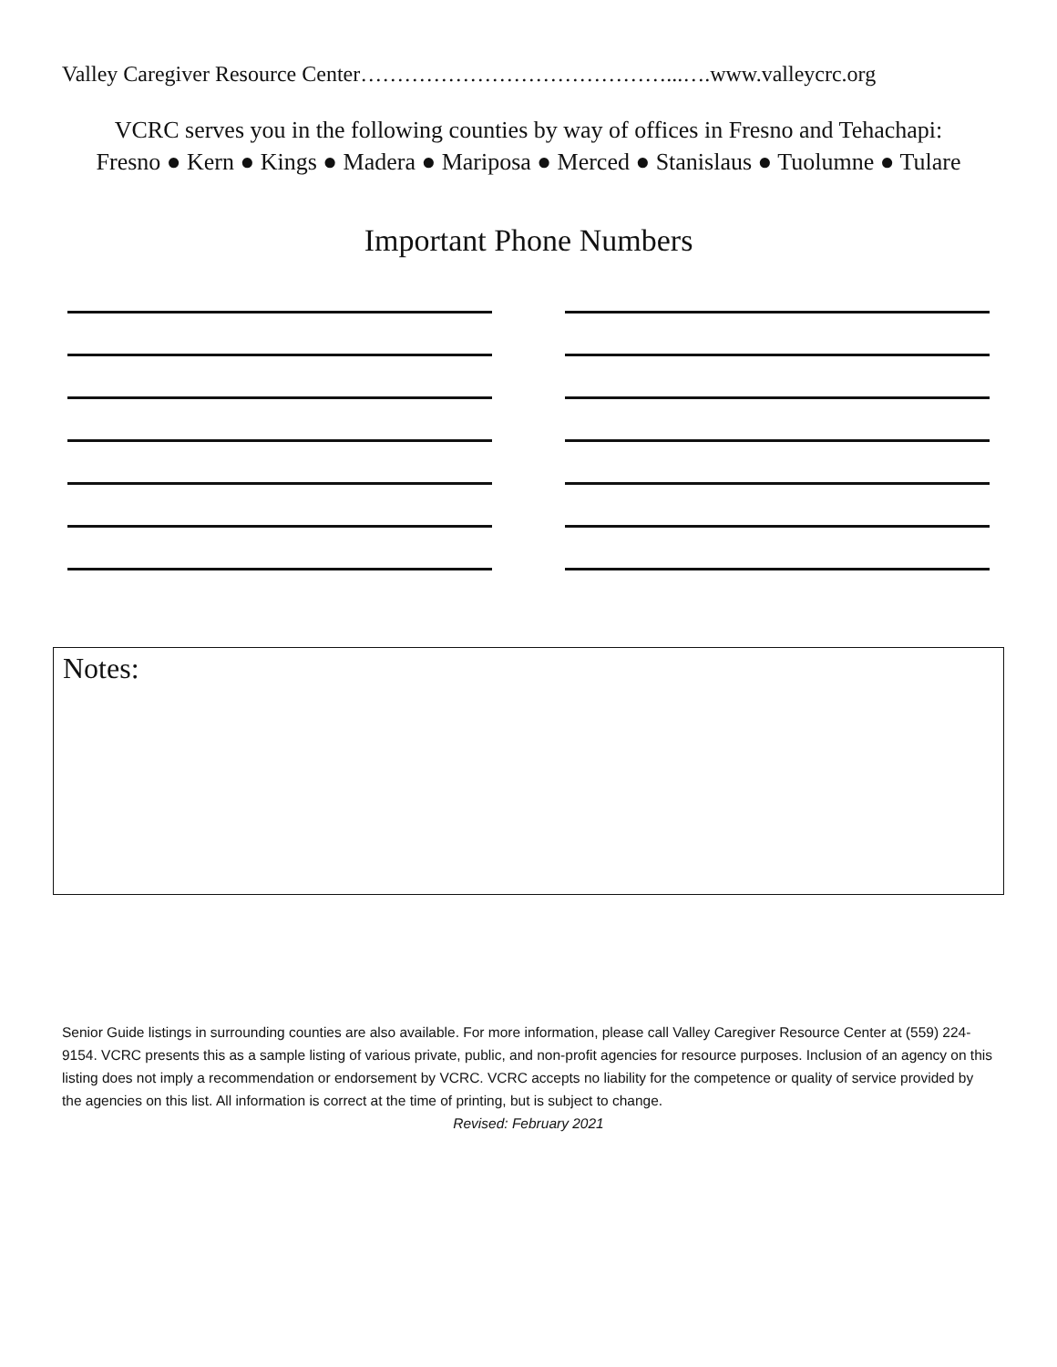Valley Caregiver Resource Center……………………………………...….www.valleycrc.org
VCRC serves you in the following counties by way of offices in Fresno and Tehachapi:
Fresno ● Kern ● Kings ● Madera ● Mariposa ● Merced ● Stanislaus ● Tuolumne ● Tulare
Important Phone Numbers
Notes:
Senior Guide listings in surrounding counties are also available. For more information, please call Valley Caregiver Resource Center at (559) 224-9154. VCRC presents this as a sample listing of various private, public, and non-profit agencies for resource purposes. Inclusion of an agency on this listing does not imply a recommendation or endorsement by VCRC. VCRC accepts no liability for the competence or quality of service provided by the agencies on this list. All information is correct at the time of printing, but is subject to change.
Revised: February 2021